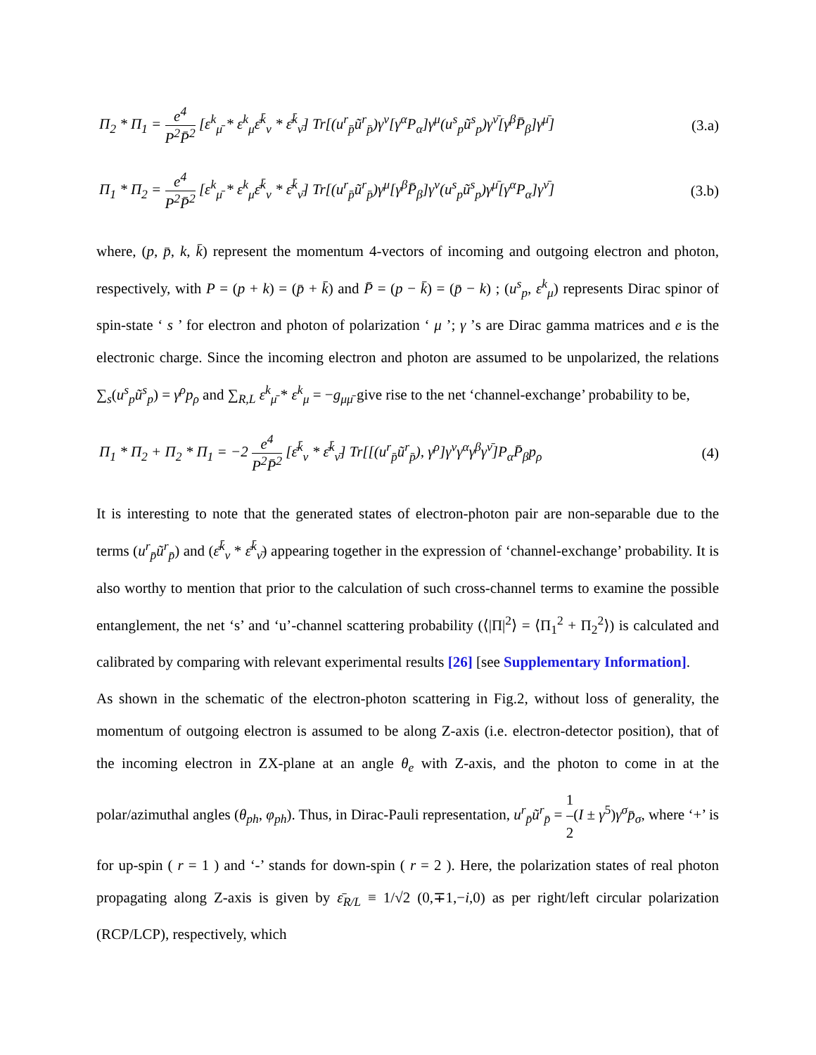Π<sub>2</sub> * Π<sub>1</sub> = e<sup>4</sup> P<sup>2</sup>P̄<sup>2</sup> [ε<sup>k</sup><sub>μ̄</sub> * ε<sup>k</sup><sub>μ</sub>ε̄<sup>k̄</sup><sub>ν</sub> * ε̄<sup>k̄</sup><sub>ν̄</sub>] Tr[(u<sup>r</sup><sub>p̄</sub>ũ<sup>r</sup><sub>p̄</sub>)γ<sup>ν</sup>[γ<sup>α</sup>P<sub>α</sub>]γ<sup>μ</sup>(u<sup>s</sup><sub>p</sub>ũ<sup>s</sup><sub>p</sub>)γ<sup>ν̄</sup>[γ<sup>β</sup>P̄<sub>β</sub>]γ<sup>μ̄</sup>] (3.a)
Π<sub>1</sub> * Π<sub>2</sub> = e<sup>4</sup> P<sup>2</sup>P̄<sup>2</sup> [ε<sup>k</sup><sub>μ̄</sub> * ε<sup>k</sup><sub>μ</sub>ε̄<sup>k̄</sup><sub>ν</sub> * ε̄<sup>k̄</sup><sub>ν̄</sub>] Tr[(u<sup>r</sup><sub>p̄</sub>ũ<sup>r</sup><sub>p̄</sub>)γ<sup>μ</sup>[γ<sup>β</sup>P̄<sub>β</sub>]γ<sup>ν</sup>(u<sup>s</sup><sub>p</sub>ũ<sup>s</sup><sub>p</sub>)γ<sup>μ̄</sup>[γ<sup>α</sup>P<sub>α</sub>]γ<sup>ν̄</sup>] (3.b)
where, (p, p̄, k, k̄) represent the momentum 4-vectors of incoming and outgoing electron and photon, respectively, with P = (p + k) = (p̄ + k̄) and P̄ = (p − k̄) = (p̄ − k) ; (u<sup>s</sup><sub>p</sub>, ε<sup>k</sup><sub>μ</sub>) represents Dirac spinor of spin-state ‘ s ’ for electron and photon of polarization ‘ μ ’; γ ’s are Dirac gamma matrices and e is the electronic charge. Since the incoming electron and photon are assumed to be unpolarized, the relations ∑<sub>s</sub>(u<sup>s</sup><sub>p</sub>ũ<sup>s</sup><sub>p</sub>) = γ<sup>ρ</sup>p<sub>ρ</sub> and ∑<sub>R,L</sub> ε<sup>k</sup><sub>μ̄</sub> * ε<sup>k</sup><sub>μ</sub> = −g<sub>μμ̄</sub> give rise to the net ‘channel-exchange’ probability to be,
Π<sub>1</sub> * Π<sub>2</sub> + Π<sub>2</sub> * Π<sub>1</sub> = −2 e<sup>4</sup> P<sup>2</sup>P̄<sup>2</sup> [ε̄<sup>k̄</sup><sub>ν</sub> * ε̄<sup>k̄</sup><sub>ν̄</sub>] Tr[[(u<sup>r</sup><sub>p̄</sub>ũ<sup>r</sup><sub>p̄</sub>), γ<sup>ρ</sup>]γ<sup>ν</sup>γ<sup>α</sup>γ<sup>β</sup>γ<sup>ν̄</sup>]P<sub>α</sub>P̄<sub>β</sub>p<sub>ρ</sub> (4)
It is interesting to note that the generated states of electron-photon pair are non-separable due to the terms (u<sup>r</sup><sub>p̄</sub>ũ<sup>r</sup><sub>p̄</sub>) and (ε̄<sup>k̄</sup><sub>ν</sub> * ε̄<sup>k̄</sup><sub>ν̄</sub>) appearing together in the expression of ‘channel-exchange’ probability. It is also worthy to mention that prior to the calculation of such cross-channel terms to examine the possible entanglement, the net ‘s’ and ‘u’-channel scattering probability (⟨|Π|<sup>2</sup>⟩ = ⟨Π<sub>1</sub><sup>2</sup> + Π<sub>2</sub><sup>2</sup>⟩) is calculated and calibrated by comparing with relevant experimental results [26] [see Supplementary Information].
As shown in the schematic of the electron-photon scattering in Fig.2, without loss of generality, the momentum of outgoing electron is assumed to be along Z-axis (i.e. electron-detector position), that of the incoming electron in ZX-plane at an angle θ<sub>e</sub> with Z-axis, and the photon to come in at the polar/azimuthal angles (θ<sub>ph</sub>, φ<sub>ph</sub>). Thus, in Dirac-Pauli representation, u<sup>r</sup><sub>p̄</sub>ũ<sup>r</sup><sub>p̄</sub> = 1 2(I ± γ<sup>5</sup>)γ<sup>σ</sup>p̄<sub>σ</sub>, where ‘+’ is for up-spin ( r = 1 ) and ‘-’ stands for down-spin ( r = 2 ). Here, the polarization states of real photon propagating along Z-axis is given by ε̄<sub>R/L</sub> ≡ 1/√2 (0,∓1,−i,0) as per right/left circular polarization (RCP/LCP), respectively, which